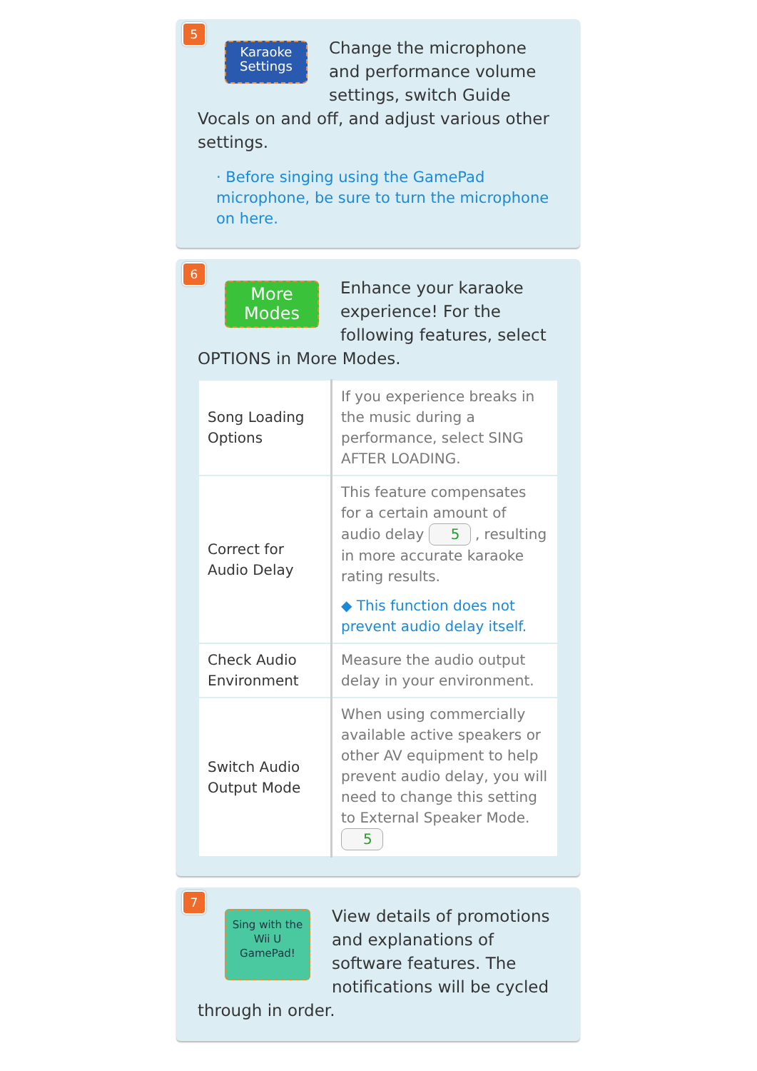5
Karaoke
Settings
Change the microphone and performance volume settings, switch Guide Vocals on and off, and adjust various other settings.
· Before singing using the GamePad microphone, be sure to turn the microphone on here.
6
More
Modes
Enhance your karaoke experience! For the following features, select OPTIONS in More Modes.
| Song Loading Options | If you experience breaks in the music during a performance, select SING AFTER LOADING. |
| Correct for Audio Delay | This feature compensates for a certain amount of audio delay 5 , resulting in more accurate karaoke rating results. ◆ This function does not prevent audio delay itself. |
| Check Audio Environment | Measure the audio output delay in your environment. |
| Switch Audio Output Mode | When using commercially available active speakers or other AV equipment to help prevent audio delay, you will need to change this setting to External Speaker Mode. 5 |
7
Sing with the Wii U GamePad!
View details of promotions and explanations of software features. The notifications will be cycled through in order.